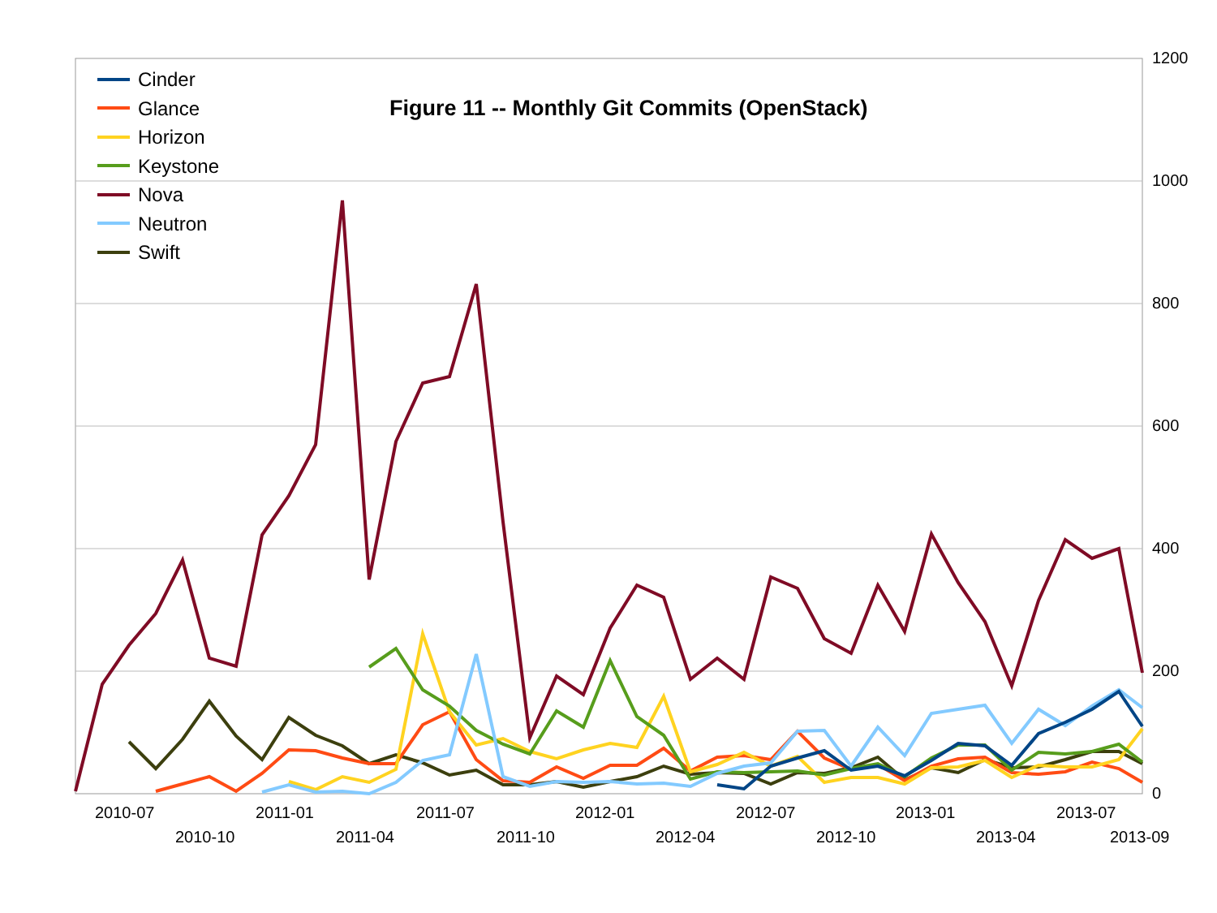Figure 11 -- Monthly Git Commits (OpenStack)
Cinder
Glance
Horizon
Keystone
Nova
Neutron
Swift
1200
1000
800
600
400
200
0
2010-07
2010-10
2011-01
2011-04
2011-07
2011-10
2012-01
2012-04
2012-07
2012-10
2013-01
2013-04
2013-07
2013-09